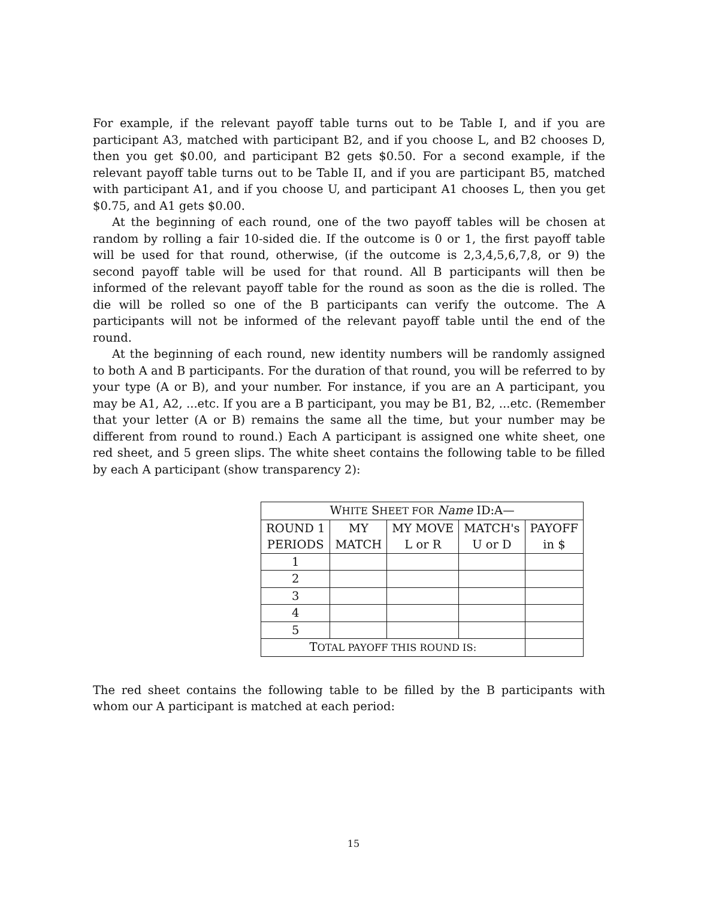For example, if the relevant payoff table turns out to be Table I, and if you are participant A3, matched with participant B2, and if you choose L, and B2 chooses D, then you get $0.00, and participant B2 gets $0.50. For a second example, if the relevant payoff table turns out to be Table II, and if you are participant B5, matched with participant A1, and if you choose U, and participant A1 chooses L, then you get $0.75, and A1 gets $0.00.
At the beginning of each round, one of the two payoff tables will be chosen at random by rolling a fair 10-sided die. If the outcome is 0 or 1, the first payoff table will be used for that round, otherwise, (if the outcome is 2,3,4,5,6,7,8, or 9) the second payoff table will be used for that round. All B participants will then be informed of the relevant payoff table for the round as soon as the die is rolled. The die will be rolled so one of the B participants can verify the outcome. The A participants will not be informed of the relevant payoff table until the end of the round.
At the beginning of each round, new identity numbers will be randomly assigned to both A and B participants. For the duration of that round, you will be referred to by your type (A or B), and your number. For instance, if you are an A participant, you may be A1, A2, ...etc. If you are a B participant, you may be B1, B2, ...etc. (Remember that your letter (A or B) remains the same all the time, but your number may be different from round to round.) Each A participant is assigned one white sheet, one red sheet, and 5 green slips. The white sheet contains the following table to be filled by each A participant (show transparency 2):
| W HITE S HEET FOR Name ID:A— | | | | |
| --- | --- | --- | --- | --- |
| ROUND 1 PERIODS | MY MATCH | MY MOVE L or R | MATCH's U or D | PAYOFF in $ |
| 1 | | | | |
| 2 | | | | |
| 3 | | | | |
| 4 | | | | |
| 5 | | | | |
| T OTAL PAYOFF THIS ROUND IS: | | | | |
The red sheet contains the following table to be filled by the B participants with whom our A participant is matched at each period:
15